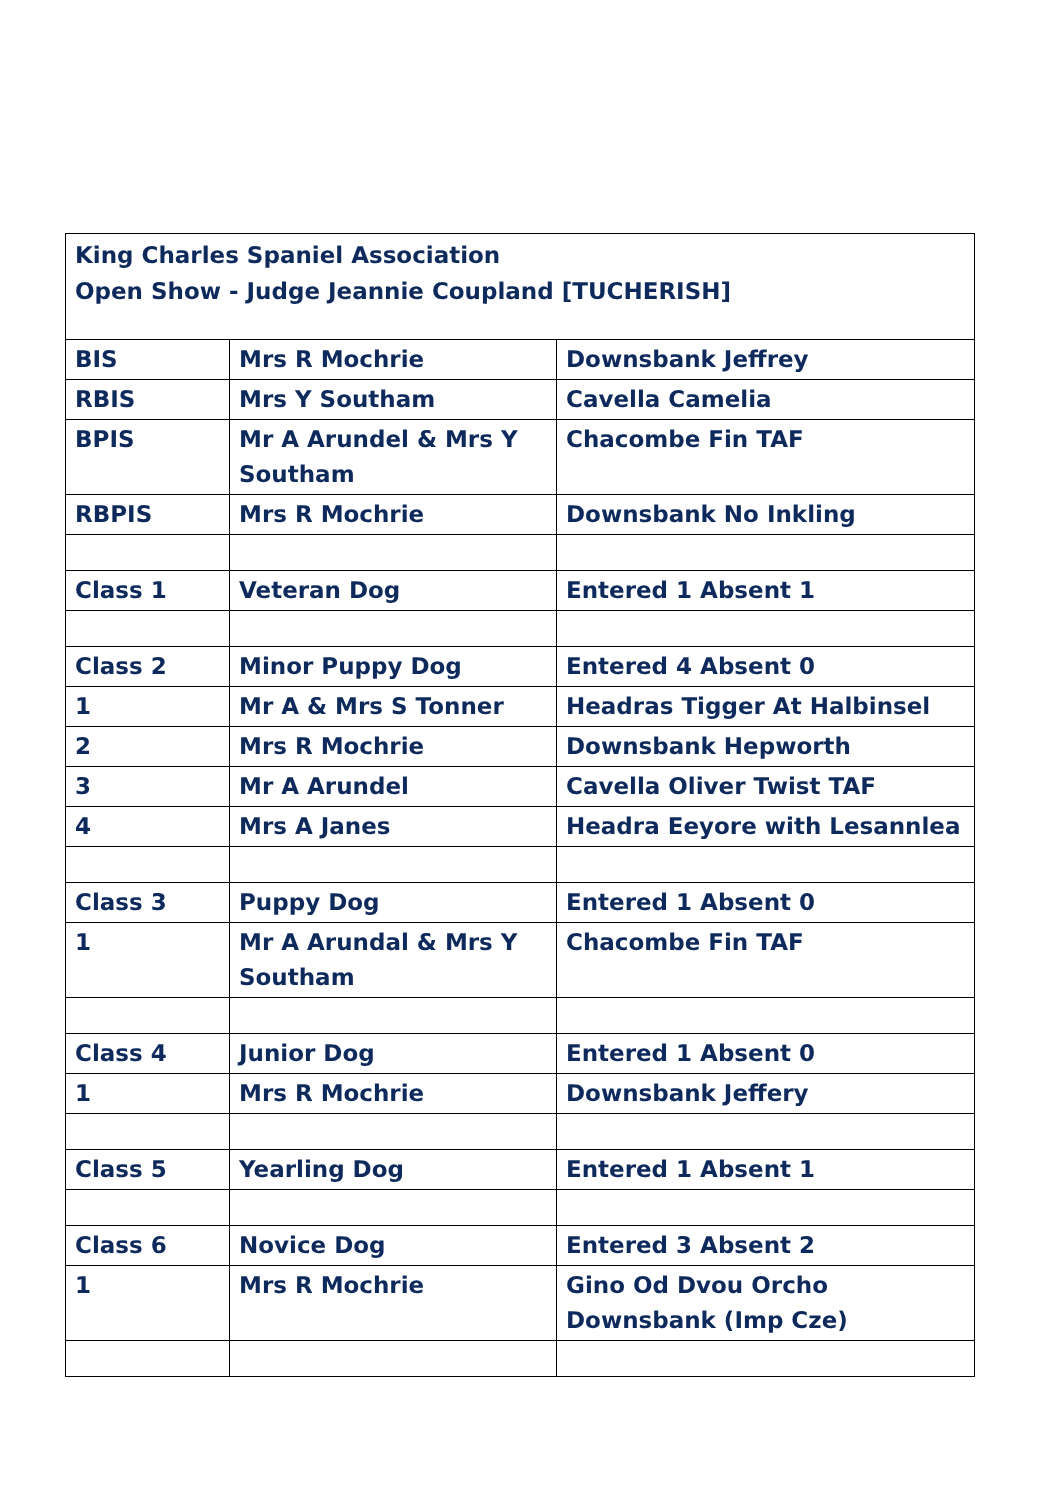| King Charles Spaniel Association Open Show - Judge Jeannie Coupland [TUCHERISH] | | |
| BIS | Mrs R Mochrie | Downsbank Jeffrey |
| RBIS | Mrs Y Southam | Cavella Camelia |
| BPIS | Mr A Arundel & Mrs Y Southam | Chacombe Fin TAF |
| RBPIS | Mrs R Mochrie | Downsbank No Inkling |
| Class 1 | Veteran Dog | Entered 1 Absent 1 |
| Class 2 | Minor Puppy Dog | Entered 4 Absent 0 |
| 1 | Mr A & Mrs S Tonner | Headras Tigger At Halbinsel |
| 2 | Mrs R Mochrie | Downsbank Hepworth |
| 3 | Mr A Arundel | Cavella Oliver Twist TAF |
| 4 | Mrs A Janes | Headra Eeyore with Lesannlea |
| Class 3 | Puppy Dog | Entered 1 Absent 0 |
| 1 | Mr A Arundal & Mrs Y Southam | Chacombe Fin TAF |
| Class 4 | Junior Dog | Entered 1 Absent 0 |
| 1 | Mrs R Mochrie | Downsbank Jeffery |
| Class 5 | Yearling Dog | Entered 1 Absent 1 |
| Class 6 | Novice Dog | Entered 3 Absent 2 |
| 1 | Mrs R Mochrie | Gino Od Dvou Orcho Downsbank (Imp Cze) |